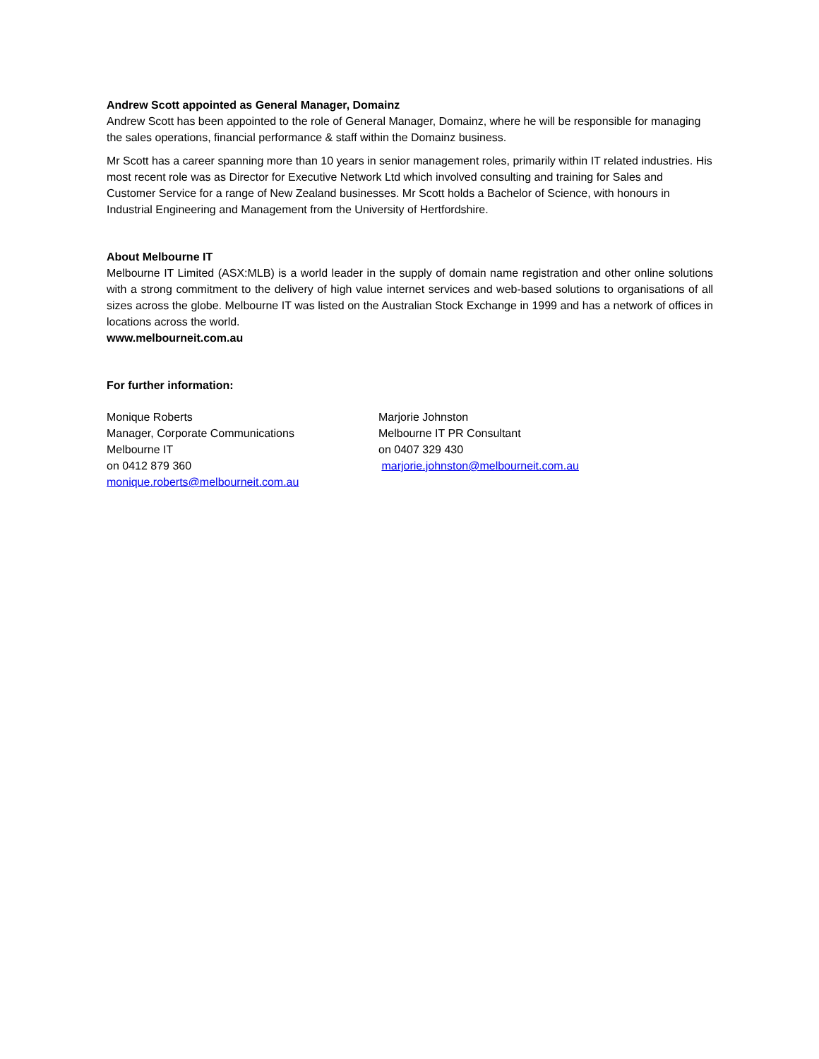Andrew Scott appointed as General Manager, Domainz
Andrew Scott has been appointed to the role of General Manager, Domainz, where he will be responsible for managing the sales operations, financial performance & staff within the Domainz business.
Mr Scott has a career spanning more than 10 years in senior management roles, primarily within IT related industries. His most recent role was as Director for Executive Network Ltd which involved consulting and training for Sales and Customer Service for a range of New Zealand businesses. Mr Scott holds a Bachelor of Science, with honours in Industrial Engineering and Management from the University of Hertfordshire.
About Melbourne IT
Melbourne IT Limited (ASX:MLB) is a world leader in the supply of domain name registration and other online solutions with a strong commitment to the delivery of high value internet services and web-based solutions to organisations of all sizes across the globe. Melbourne IT was listed on the Australian Stock Exchange in 1999 and has a network of offices in locations across the world.
www.melbourneit.com.au
For further information:
Monique Roberts
Manager, Corporate Communications
Melbourne IT
on 0412 879 360
monique.roberts@melbourneit.com.au
Marjorie Johnston
Melbourne IT PR Consultant
on 0407 329 430
marjorie.johnston@melbourneit.com.au